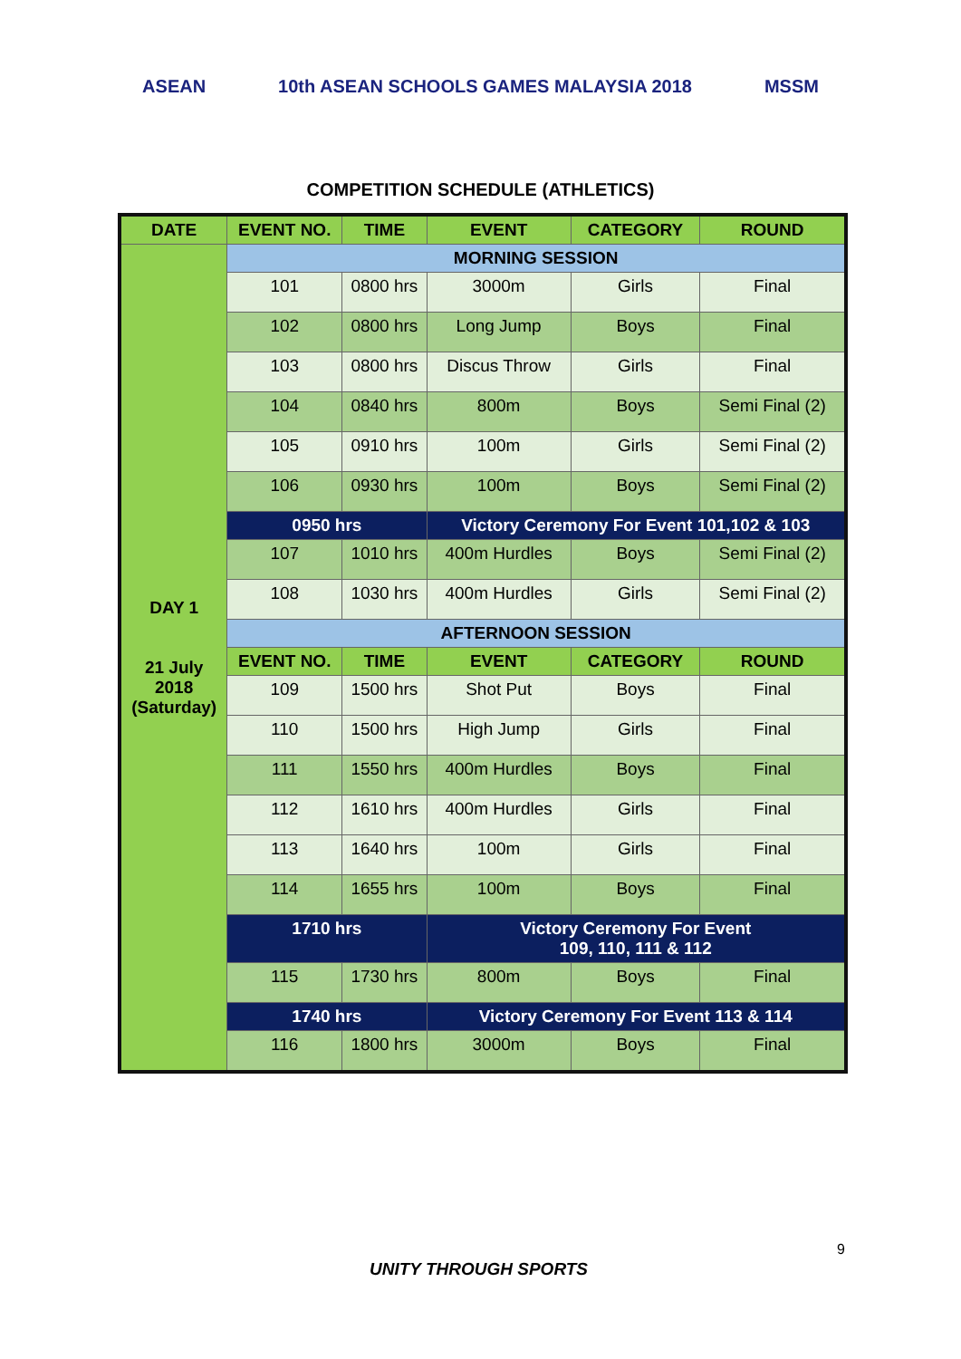ASEAN 10th ASEAN SCHOOLS GAMES MALAYSIA 2018 MSSM
COMPETITION SCHEDULE (ATHLETICS)
| DATE | EVENT NO. | TIME | EVENT | CATEGORY | ROUND |
| --- | --- | --- | --- | --- | --- |
| DAY 1 21 July 2018 (Saturday) | MORNING SESSION | | | | |
| | 101 | 0800 hrs | 3000m | Girls | Final |
| | 102 | 0800 hrs | Long Jump | Boys | Final |
| | 103 | 0800 hrs | Discus Throw | Girls | Final |
| | 104 | 0840 hrs | 800m | Boys | Semi Final (2) |
| | 105 | 0910 hrs | 100m | Girls | Semi Final (2) |
| | 106 | 0930 hrs | 100m | Boys | Semi Final (2) |
| | 0950 hrs | | Victory Ceremony For Event 101,102 & 103 | | |
| | 107 | 1010 hrs | 400m Hurdles | Boys | Semi Final (2) |
| | 108 | 1030 hrs | 400m Hurdles | Girls | Semi Final (2) |
| | AFTERNOON SESSION | | | | |
| | EVENT NO. | TIME | EVENT | CATEGORY | ROUND |
| | 109 | 1500 hrs | Shot Put | Boys | Final |
| | 110 | 1500 hrs | High Jump | Girls | Final |
| | 111 | 1550 hrs | 400m Hurdles | Boys | Final |
| | 112 | 1610 hrs | 400m Hurdles | Girls | Final |
| | 113 | 1640 hrs | 100m | Girls | Final |
| | 114 | 1655 hrs | 100m | Boys | Final |
| | 1710 hrs | | Victory Ceremony For Event 109, 110, 111 & 112 | | |
| | 115 | 1730 hrs | 800m | Boys | Final |
| | 1740 hrs | | Victory Ceremony For Event 113 & 114 | | |
| | 116 | 1800 hrs | 3000m | Boys | Final |
UNITY THROUGH SPORTS
9